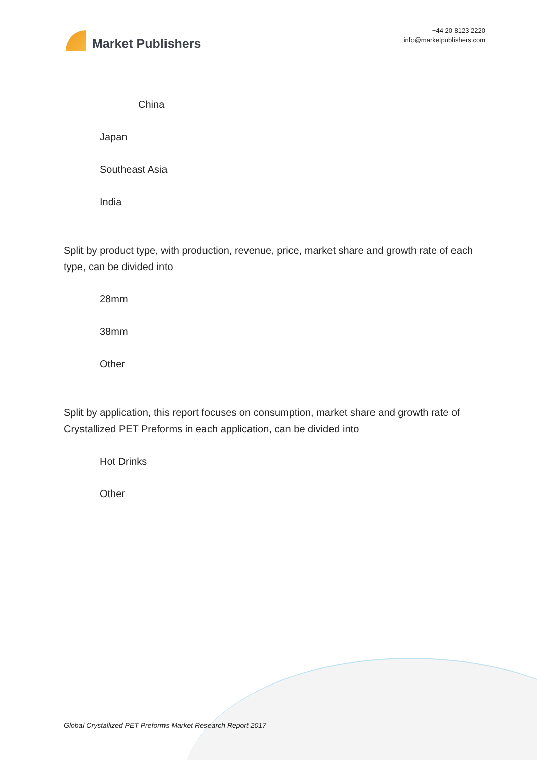Market Publishers
+44 20 8123 2220
info@marketpublishers.com
China
Japan
Southeast Asia
India
Split by product type, with production, revenue, price, market share and growth rate of each type, can be divided into
28mm
38mm
Other
Split by application, this report focuses on consumption, market share and growth rate of Crystallized PET Preforms in each application, can be divided into
Hot Drinks
Other
Global Crystallized PET Preforms Market Research Report 2017